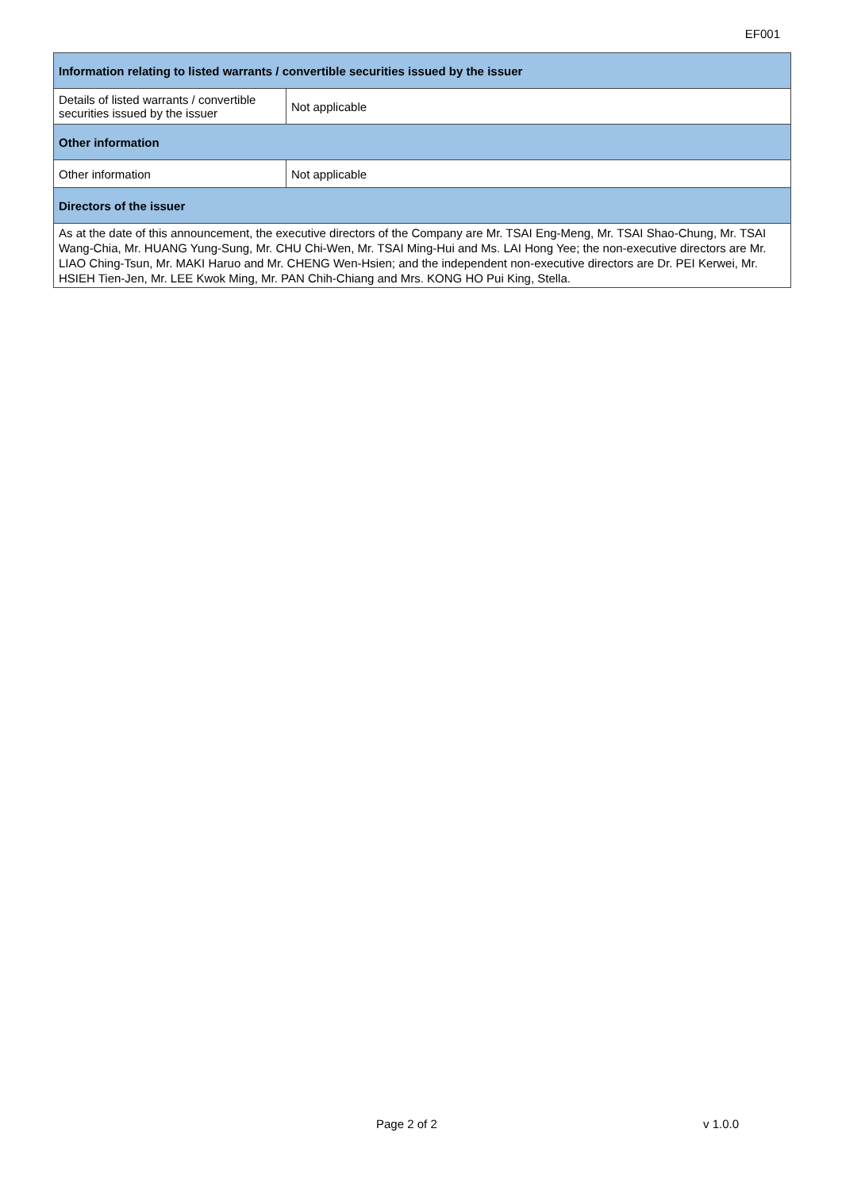EF001
| Information relating to listed warrants / convertible securities issued by the issuer | |
| --- | --- |
| Details of listed warrants / convertible securities issued by the issuer | Not applicable |
| Other information | |
| Other information | Not applicable |
| Directors of the issuer | |
| As at the date of this announcement, the executive directors of the Company are Mr. TSAI Eng-Meng, Mr. TSAI Shao-Chung, Mr. TSAI Wang-Chia, Mr. HUANG Yung-Sung, Mr. CHU Chi-Wen, Mr. TSAI Ming-Hui and Ms. LAI Hong Yee; the non-executive directors are Mr. LIAO Ching-Tsun, Mr. MAKI Haruo and Mr. CHENG Wen-Hsien; and the independent non-executive directors are Dr. PEI Kerwei, Mr. HSIEH Tien-Jen, Mr. LEE Kwok Ming, Mr. PAN Chih-Chiang and Mrs. KONG HO Pui King, Stella. | |
Page 2 of 2 v 1.0.0